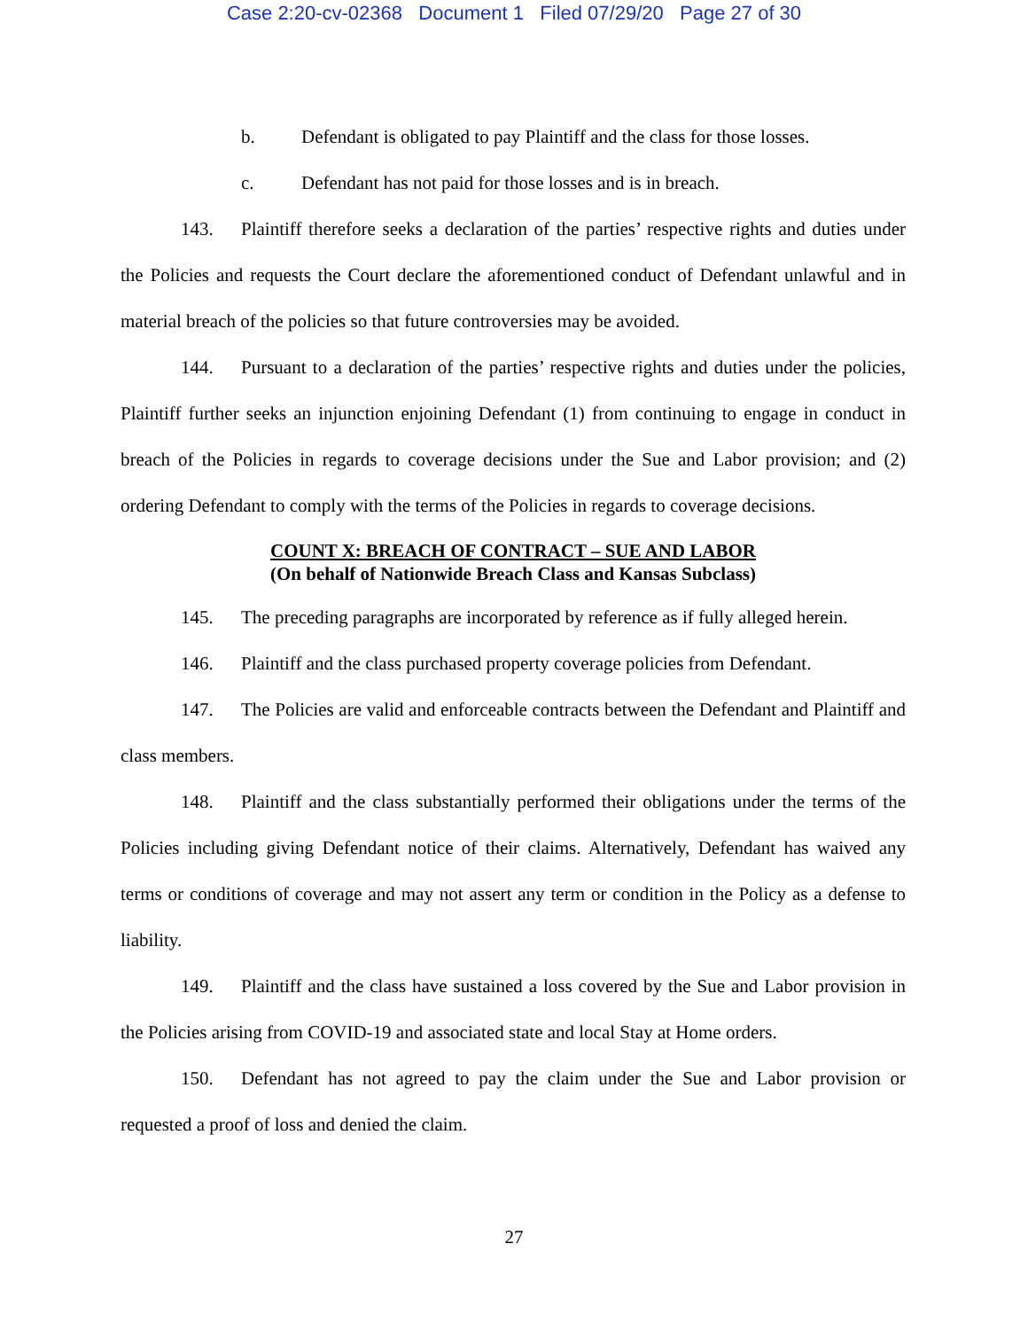Case 2:20-cv-02368 Document 1 Filed 07/29/20 Page 27 of 30
b. Defendant is obligated to pay Plaintiff and the class for those losses.
c. Defendant has not paid for those losses and is in breach.
143. Plaintiff therefore seeks a declaration of the parties’ respective rights and duties under the Policies and requests the Court declare the aforementioned conduct of Defendant unlawful and in material breach of the policies so that future controversies may be avoided.
144. Pursuant to a declaration of the parties’ respective rights and duties under the policies, Plaintiff further seeks an injunction enjoining Defendant (1) from continuing to engage in conduct in breach of the Policies in regards to coverage decisions under the Sue and Labor provision; and (2) ordering Defendant to comply with the terms of the Policies in regards to coverage decisions.
COUNT X: BREACH OF CONTRACT – SUE AND LABOR
(On behalf of Nationwide Breach Class and Kansas Subclass)
145. The preceding paragraphs are incorporated by reference as if fully alleged herein.
146. Plaintiff and the class purchased property coverage policies from Defendant.
147. The Policies are valid and enforceable contracts between the Defendant and Plaintiff and class members.
148. Plaintiff and the class substantially performed their obligations under the terms of the Policies including giving Defendant notice of their claims. Alternatively, Defendant has waived any terms or conditions of coverage and may not assert any term or condition in the Policy as a defense to liability.
149. Plaintiff and the class have sustained a loss covered by the Sue and Labor provision in the Policies arising from COVID-19 and associated state and local Stay at Home orders.
150. Defendant has not agreed to pay the claim under the Sue and Labor provision or requested a proof of loss and denied the claim.
27